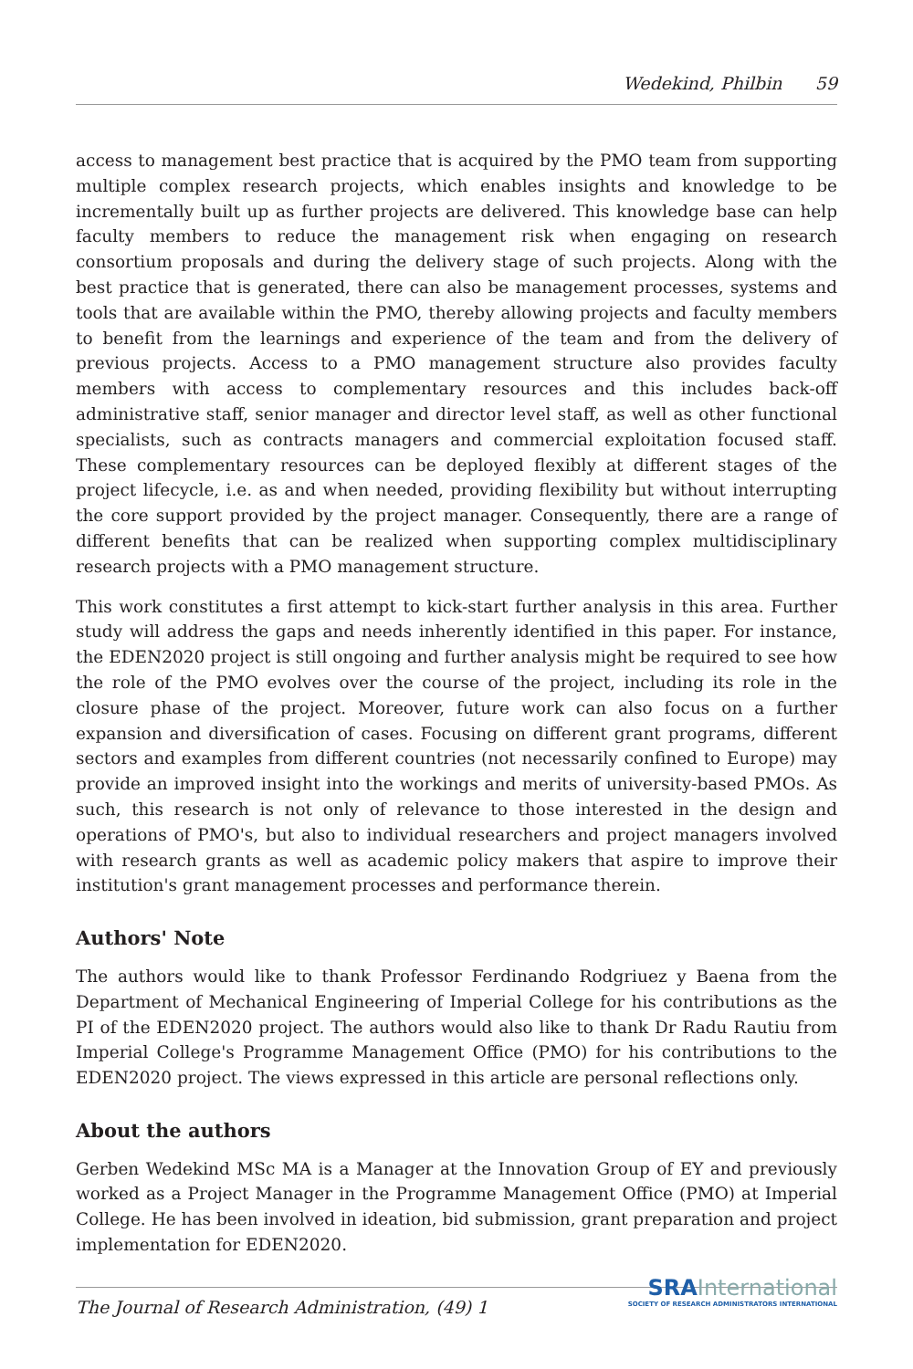Wedekind, Philbin 59
access to management best practice that is acquired by the PMO team from supporting multiple complex research projects, which enables insights and knowledge to be incrementally built up as further projects are delivered. This knowledge base can help faculty members to reduce the management risk when engaging on research consortium proposals and during the delivery stage of such projects. Along with the best practice that is generated, there can also be management processes, systems and tools that are available within the PMO, thereby allowing projects and faculty members to benefit from the learnings and experience of the team and from the delivery of previous projects. Access to a PMO management structure also provides faculty members with access to complementary resources and this includes back-off administrative staff, senior manager and director level staff, as well as other functional specialists, such as contracts managers and commercial exploitation focused staff. These complementary resources can be deployed flexibly at different stages of the project lifecycle, i.e. as and when needed, providing flexibility but without interrupting the core support provided by the project manager. Consequently, there are a range of different benefits that can be realized when supporting complex multidisciplinary research projects with a PMO management structure.
This work constitutes a first attempt to kick-start further analysis in this area. Further study will address the gaps and needs inherently identified in this paper. For instance, the EDEN2020 project is still ongoing and further analysis might be required to see how the role of the PMO evolves over the course of the project, including its role in the closure phase of the project. Moreover, future work can also focus on a further expansion and diversification of cases. Focusing on different grant programs, different sectors and examples from different countries (not necessarily confined to Europe) may provide an improved insight into the workings and merits of university-based PMOs. As such, this research is not only of relevance to those interested in the design and operations of PMO's, but also to individual researchers and project managers involved with research grants as well as academic policy makers that aspire to improve their institution's grant management processes and performance therein.
Authors' Note
The authors would like to thank Professor Ferdinando Rodgriuez y Baena from the Department of Mechanical Engineering of Imperial College for his contributions as the PI of the EDEN2020 project. The authors would also like to thank Dr Radu Rautiu from Imperial College's Programme Management Office (PMO) for his contributions to the EDEN2020 project. The views expressed in this article are personal reflections only.
About the authors
Gerben Wedekind MSc MA is a Manager at the Innovation Group of EY and previously worked as a Project Manager in the Programme Management Office (PMO) at Imperial College. He has been involved in ideation, bid submission, grant preparation and project implementation for EDEN2020.
SRA International
SOCIETY OF RESEARCH ADMINISTRATORS INTERNATIONAL
The Journal of Research Administration, (49) 1